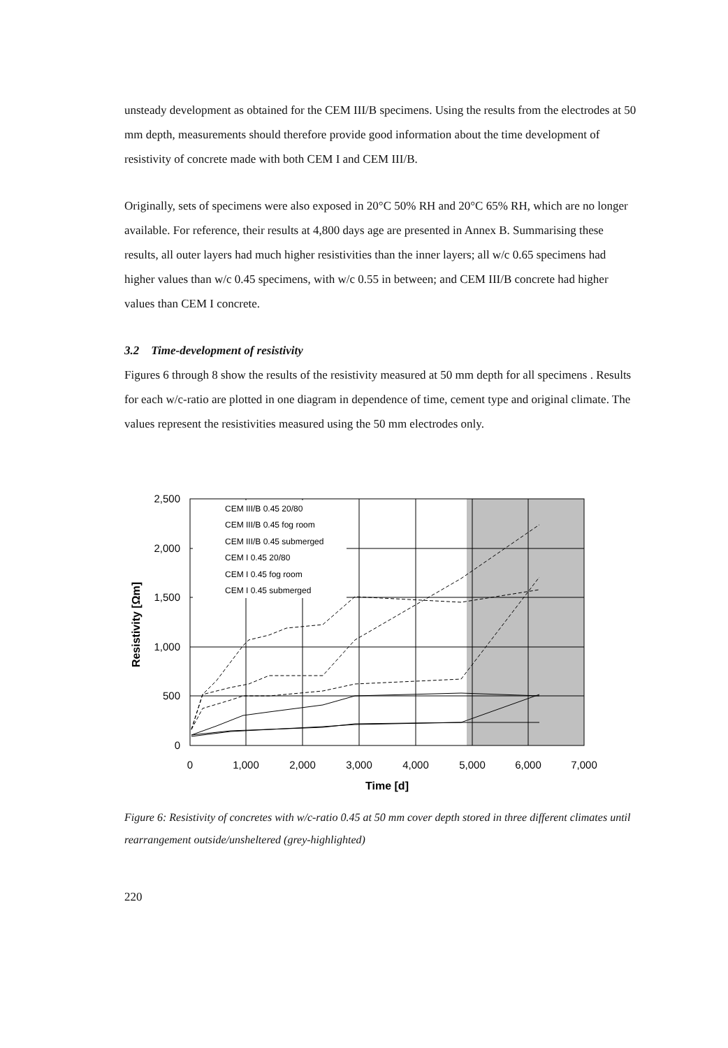unsteady development as obtained for the CEM III/B specimens. Using the results from the electrodes at 50 mm depth, measurements should therefore provide good information about the time development of resistivity of concrete made with both CEM I and CEM III/B.
Originally, sets of specimens were also exposed in 20°C 50% RH and 20°C 65% RH, which are no longer available. For reference, their results at 4,800 days age are presented in Annex B. Summarising these results, all outer layers had much higher resistivities than the inner layers; all w/c 0.65 specimens had higher values than w/c 0.45 specimens, with w/c 0.55 in between; and CEM III/B concrete had higher values than CEM I concrete.
3.2 Time-development of resistivity
Figures 6 through 8 show the results of the resistivity measured at 50 mm depth for all specimens . Results for each w/c-ratio are plotted in one diagram in dependence of time, cement type and original climate. The values represent the resistivities measured using the 50 mm electrodes only.
CEM III/B 0.45 20/80
CEM III/B 0.45 fog room
CEM III/B 0.45 submerged
CEM I 0.45 20/80
CEM I 0.45 fog room
CEM I 0.45 submerged
2,500
2,000
1,500
1,000
500
0
0
1,000
2,000
3,000
4,000
5,000
6,000
7,000
Time [d]
Resistivity [Ωm]
Figure 6: Resistivity of concretes with w/c-ratio 0.45 at 50 mm cover depth stored in three different climates until rearrangement outside/unsheltered (grey-highlighted)
220